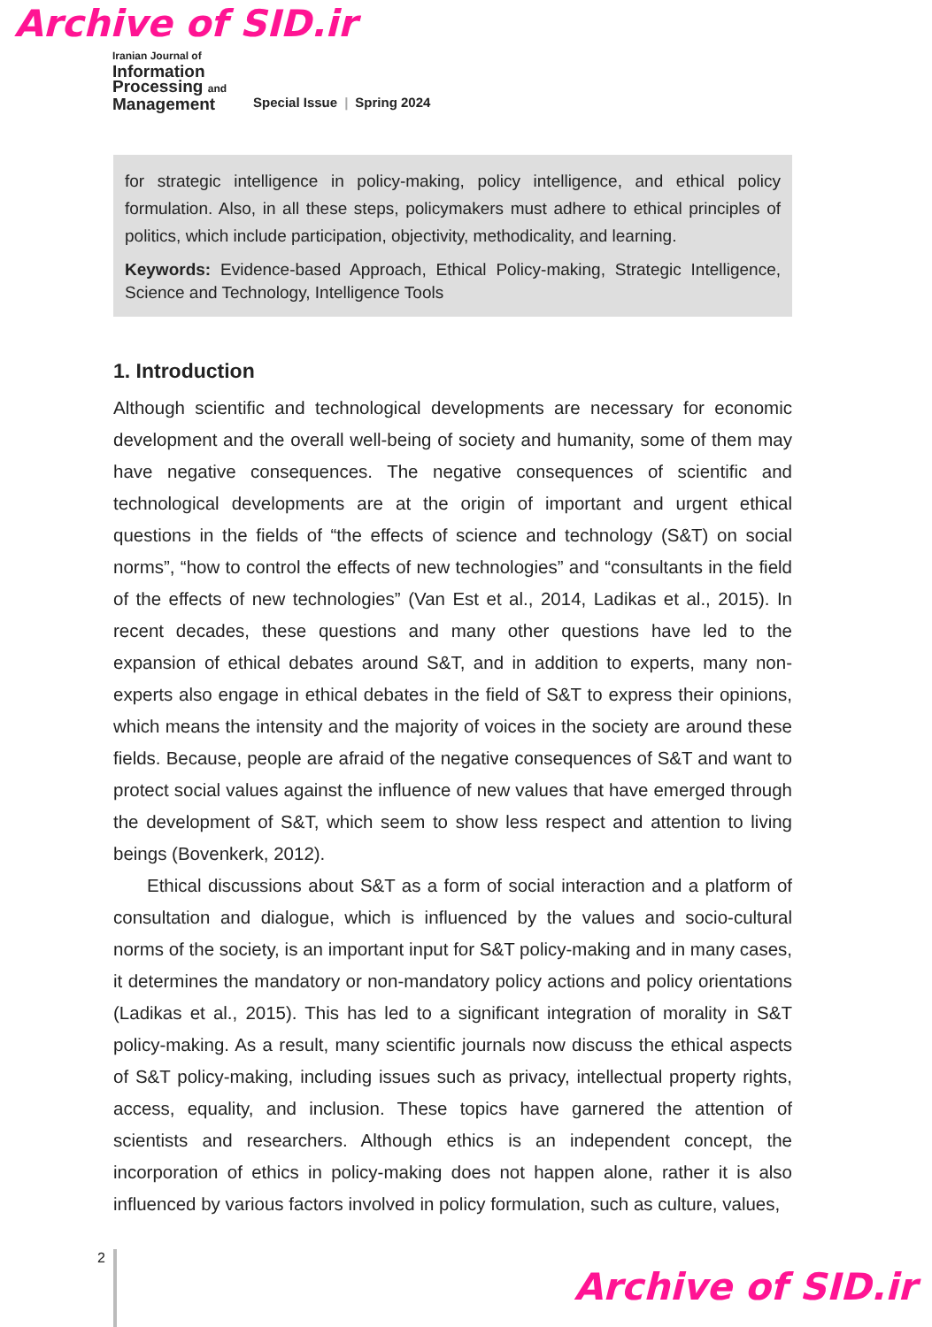Archive of SID.ir
Iranian Journal of
Information
Processing and
Management
Special Issue | Spring 2024
for strategic intelligence in policy-making, policy intelligence, and ethical policy formulation. Also, in all these steps, policymakers must adhere to ethical principles of politics, which include participation, objectivity, methodicality, and learning.
Keywords: Evidence-based Approach, Ethical Policy-making, Strategic Intelligence, Science and Technology, Intelligence Tools
1. Introduction
Although scientific and technological developments are necessary for economic development and the overall well-being of society and humanity, some of them may have negative consequences. The negative consequences of scientific and technological developments are at the origin of important and urgent ethical questions in the fields of “the effects of science and technology (S&T) on social norms”, “how to control the effects of new technologies” and “consultants in the field of the effects of new technologies” (Van Est et al., 2014, Ladikas et al., 2015). In recent decades, these questions and many other questions have led to the expansion of ethical debates around S&T, and in addition to experts, many non-experts also engage in ethical debates in the field of S&T to express their opinions, which means the intensity and the majority of voices in the society are around these fields. Because, people are afraid of the negative consequences of S&T and want to protect social values against the influence of new values that have emerged through the development of S&T, which seem to show less respect and attention to living beings (Bovenkerk, 2012).
Ethical discussions about S&T as a form of social interaction and a platform of consultation and dialogue, which is influenced by the values and socio-cultural norms of the society, is an important input for S&T policy-making and in many cases, it determines the mandatory or non-mandatory policy actions and policy orientations (Ladikas et al., 2015). This has led to a significant integration of morality in S&T policy-making. As a result, many scientific journals now discuss the ethical aspects of S&T policy-making, including issues such as privacy, intellectual property rights, access, equality, and inclusion. These topics have garnered the attention of scientists and researchers. Although ethics is an independent concept, the incorporation of ethics in policy-making does not happen alone, rather it is also influenced by various factors involved in policy formulation, such as culture, values,
2
Archive of SID.ir